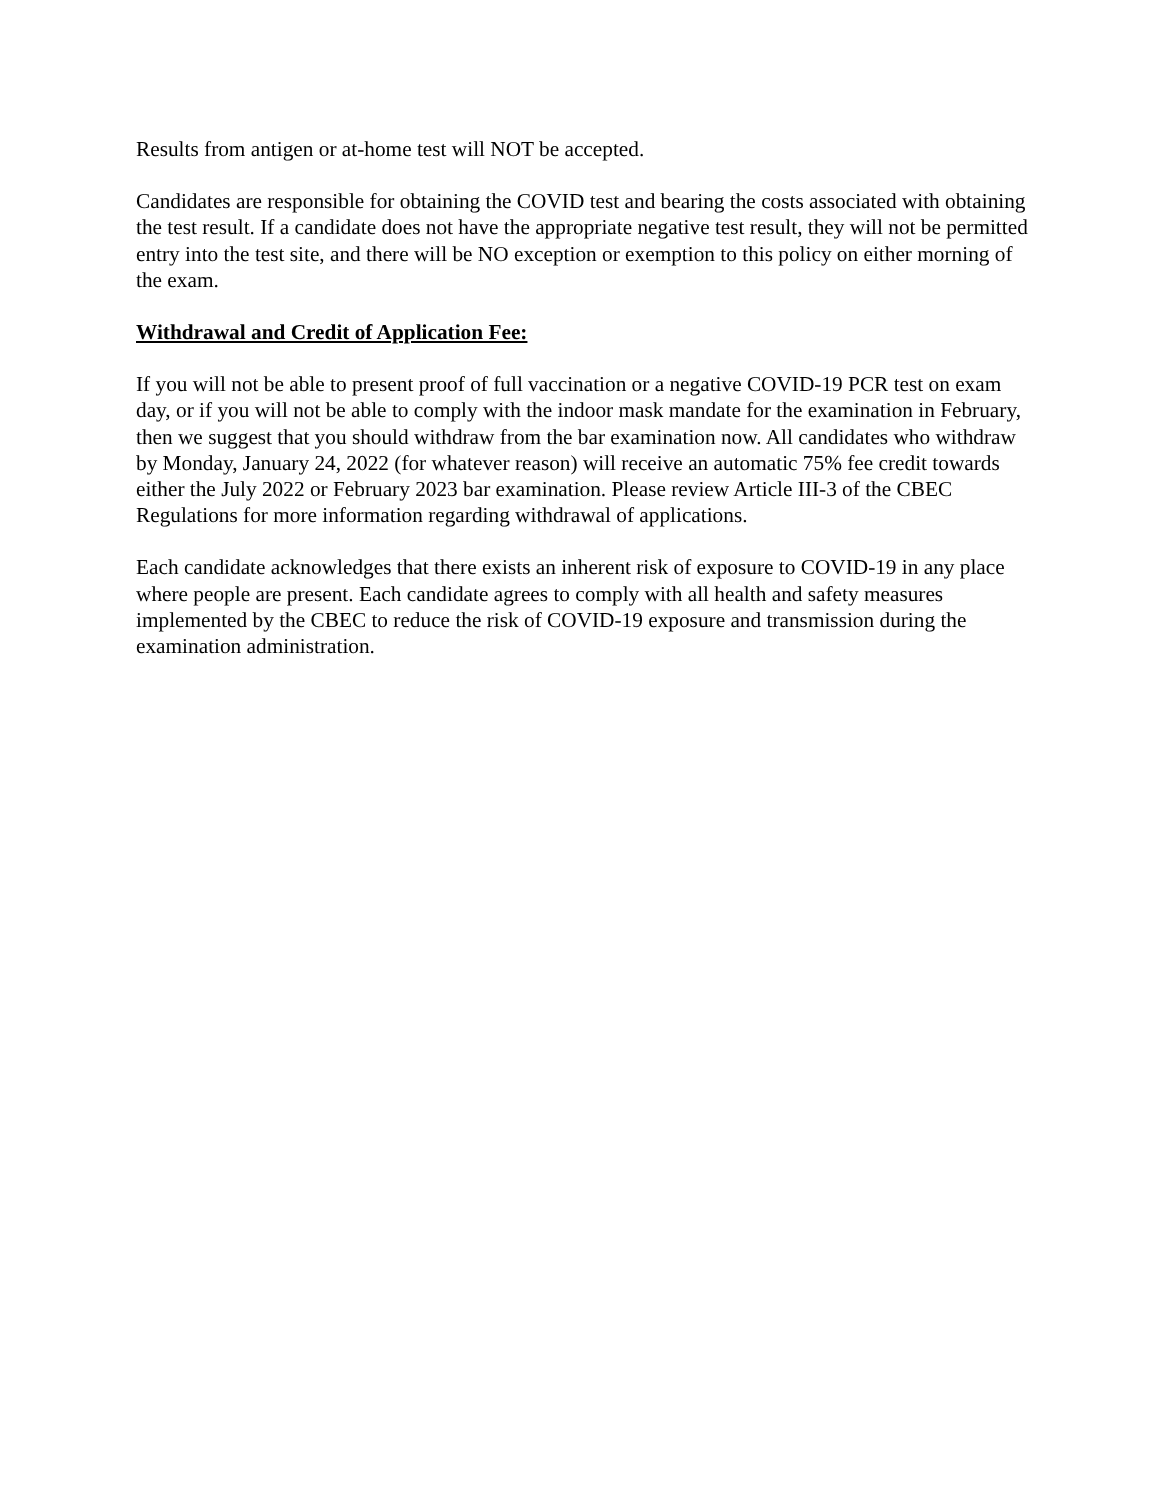Results from antigen or at-home test will NOT be accepted.
Candidates are responsible for obtaining the COVID test and bearing the costs associated with obtaining the test result. If a candidate does not have the appropriate negative test result, they will not be permitted entry into the test site, and there will be NO exception or exemption to this policy on either morning of the exam.
Withdrawal and Credit of Application Fee:
If you will not be able to present proof of full vaccination or a negative COVID-19 PCR test on exam day, or if you will not be able to comply with the indoor mask mandate for the examination in February, then we suggest that you should withdraw from the bar examination now. All candidates who withdraw by Monday, January 24, 2022 (for whatever reason) will receive an automatic 75% fee credit towards either the July 2022 or February 2023 bar examination. Please review Article III-3 of the CBEC Regulations for more information regarding withdrawal of applications.
Each candidate acknowledges that there exists an inherent risk of exposure to COVID-19 in any place where people are present. Each candidate agrees to comply with all health and safety measures implemented by the CBEC to reduce the risk of COVID-19 exposure and transmission during the examination administration.